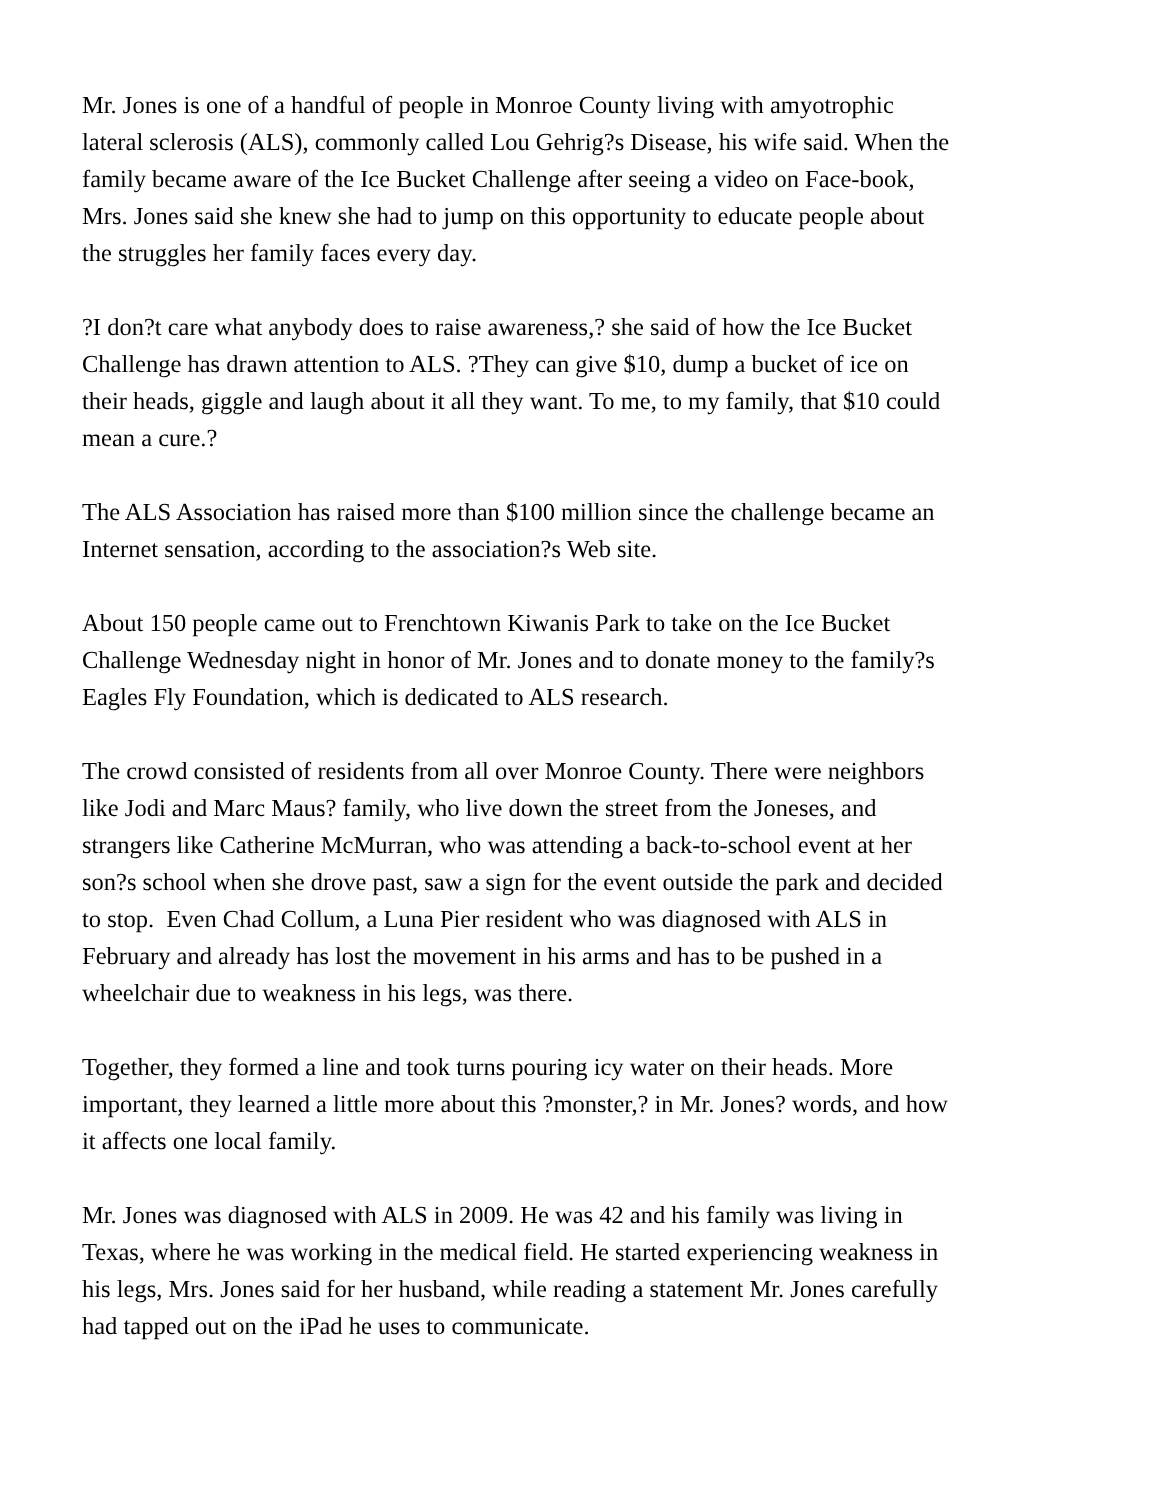Mr. Jones is one of a handful of people in Monroe County living with amyotrophic lateral sclerosis (ALS), commonly called Lou Gehrig?s Disease, his wife said. When the family became aware of the Ice Bucket Challenge after seeing a video on Face-book, Mrs. Jones said she knew she had to jump on this opportunity to educate people about the struggles her family faces every day.
?I don?t care what anybody does to raise awareness,? she said of how the Ice Bucket Challenge has drawn attention to ALS. ?They can give $10, dump a bucket of ice on their heads, giggle and laugh about it all they want. To me, to my family, that $10 could mean a cure.?
The ALS Association has raised more than $100 million since the challenge became an Internet sensation, according to the association?s Web site.
About 150 people came out to Frenchtown Kiwanis Park to take on the Ice Bucket Challenge Wednesday night in honor of Mr. Jones and to donate money to the family?s Eagles Fly Foundation, which is dedicated to ALS research.
The crowd consisted of residents from all over Monroe County. There were neighbors like Jodi and Marc Maus? family, who live down the street from the Joneses, and strangers like Catherine McMurran, who was attending a back-to-school event at her son?s school when she drove past, saw a sign for the event outside the park and decided to stop. Even Chad Collum, a Luna Pier resident who was diagnosed with ALS in February and already has lost the movement in his arms and has to be pushed in a wheelchair due to weakness in his legs, was there.
Together, they formed a line and took turns pouring icy water on their heads. More important, they learned a little more about this ?monster,? in Mr. Jones? words, and how it affects one local family.
Mr. Jones was diagnosed with ALS in 2009. He was 42 and his family was living in Texas, where he was working in the medical field. He started experiencing weakness in his legs, Mrs. Jones said for her husband, while reading a statement Mr. Jones carefully had tapped out on the iPad he uses to communicate.